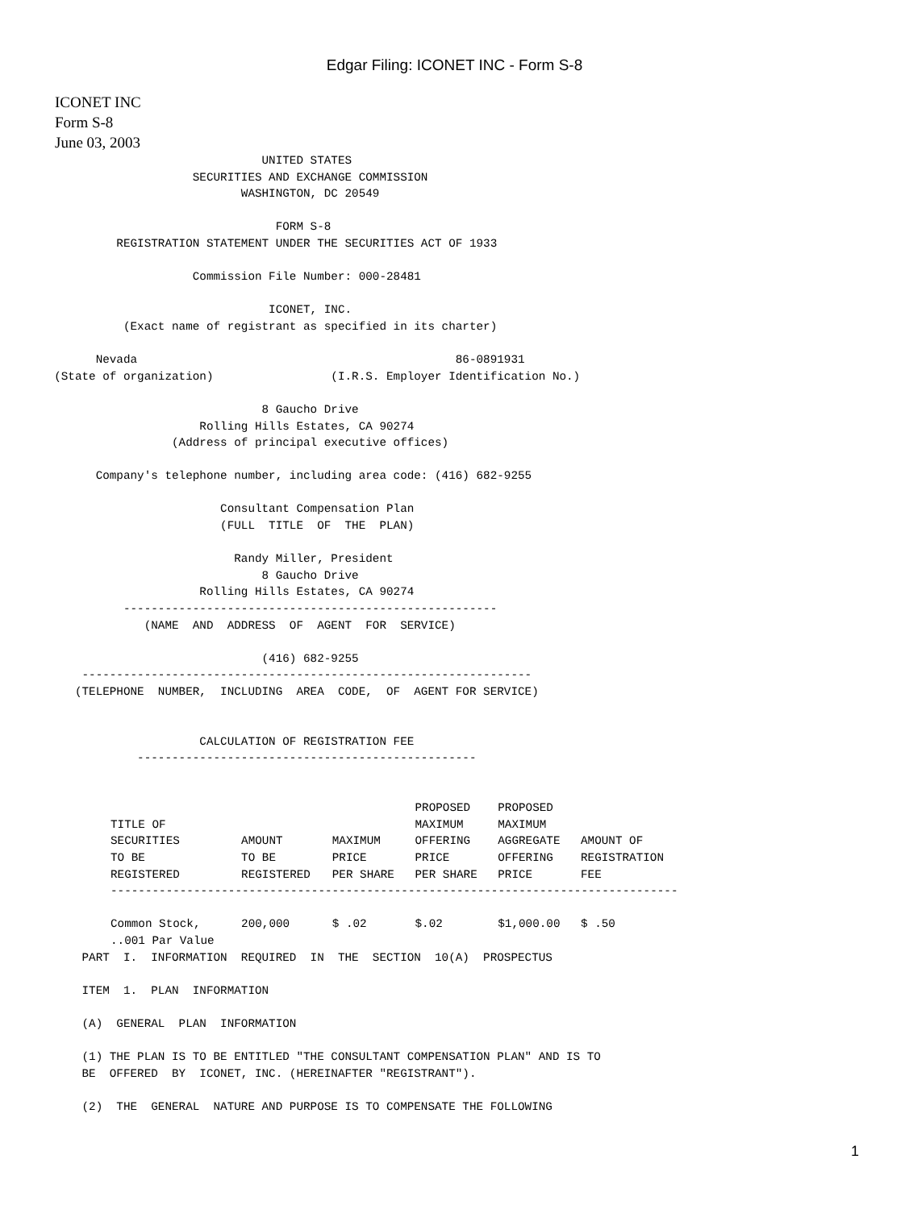Edgar Filing: ICONET INC - Form S-8
ICONET INC
Form S-8
June 03, 2003
                                UNITED STATES
                      SECURITIES AND EXCHANGE COMMISSION
                             WASHINGTON, DC 20549

                                  FORM S-8
           REGISTRATION STATEMENT UNDER THE SECURITIES ACT OF 1933

                      Commission File Number: 000-28481

                                 ICONET, INC.
            (Exact name of registrant as specified in its charter)

        Nevada                                              86-0891931
  (State of organization)                 (I.R.S. Employer Identification No.)

                                8 Gaucho Drive
                       Rolling Hills Estates, CA 90274
                   (Address of principal executive offices)

        Company's telephone number, including area code: (416) 682-9255

                          Consultant Compensation Plan
                          (FULL  TITLE  OF  THE  PLAN)

                            Randy Miller, President
                                8 Gaucho Drive
                       Rolling Hills Estates, CA 90274
            ------------------------------------------------------
               (NAME  AND  ADDRESS  OF  AGENT  FOR  SERVICE)

                                (416) 682-9255
      -----------------------------------------------------------------
     (TELEPHONE  NUMBER,  INCLUDING  AREA  CODE,  OF  AGENT FOR SERVICE)


                       CALCULATION OF REGISTRATION FEE
              -------------------------------------------------
| TITLE OF SECURITIES TO BE REGISTERED | AMOUNT TO BE REGISTERED | MAXIMUM PRICE PER SHARE | PROPOSED MAXIMUM OFFERING PRICE PER SHARE | PROPOSED MAXIMUM AGGREGATE OFFERING PRICE | AMOUNT OF REGISTRATION FEE |
| --- | --- | --- | --- | --- | --- |
| ---------------------------------------------------------------------------------- | | | | | |
| Common Stock, ..001 Par Value | 200,000 | $ .02 | $.02 | $1,000.00 | $ .50 |
      PART  I.  INFORMATION  REQUIRED  IN  THE  SECTION  10(A)  PROSPECTUS

      ITEM  1.  PLAN  INFORMATION

      (A)  GENERAL  PLAN  INFORMATION

      (1) THE PLAN IS TO BE ENTITLED "THE CONSULTANT COMPENSATION PLAN" AND IS TO
      BE  OFFERED  BY  ICONET, INC. (HEREINAFTER "REGISTRANT").

      (2)  THE  GENERAL  NATURE AND PURPOSE IS TO COMPENSATE THE FOLLOWING
1